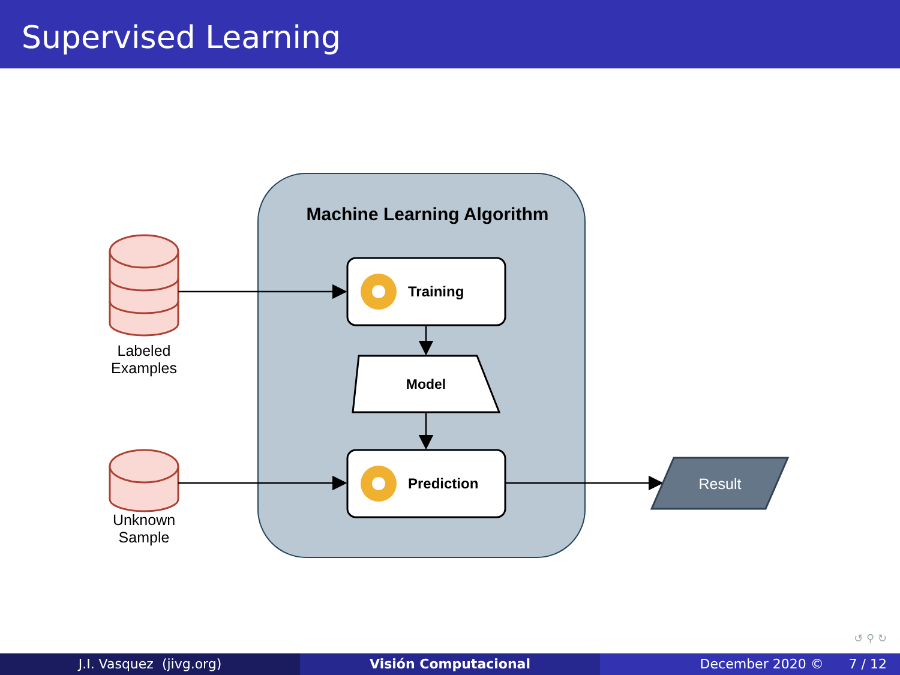Supervised Learning
Machine Learning Algorithm
Training
Prediction
Model
Result
Labeled
Examples
Unknown
Sample
↺ ⚲ ↻
J.I. Vasquez (jivg.org) Visión Computacional December 2020 © 7 / 12